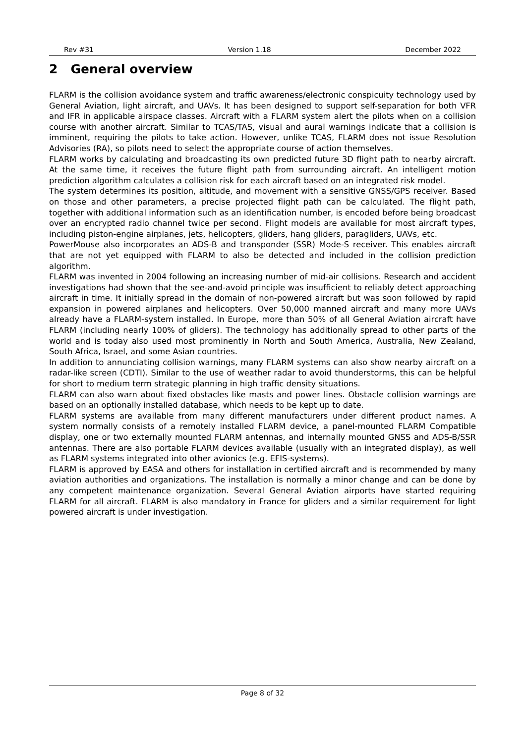Rev #31 Version 1.18 December 2022
2 General overview
FLARM is the collision avoidance system and traffic awareness/electronic conspicuity technology used by General Aviation, light aircraft, and UAVs. It has been designed to support self-separation for both VFR and IFR in applicable airspace classes. Aircraft with a FLARM system alert the pilots when on a collision course with another aircraft. Similar to TCAS/TAS, visual and aural warnings indicate that a collision is imminent, requiring the pilots to take action. However, unlike TCAS, FLARM does not issue Resolution Advisories (RA), so pilots need to select the appropriate course of action themselves.
FLARM works by calculating and broadcasting its own predicted future 3D flight path to nearby aircraft. At the same time, it receives the future flight path from surrounding aircraft. An intelligent motion prediction algorithm calculates a collision risk for each aircraft based on an integrated risk model.
The system determines its position, altitude, and movement with a sensitive GNSS/GPS receiver. Based on those and other parameters, a precise projected flight path can be calculated. The flight path, together with additional information such as an identification number, is encoded before being broadcast over an encrypted radio channel twice per second. Flight models are available for most aircraft types, including piston-engine airplanes, jets, helicopters, gliders, hang gliders, paragliders, UAVs, etc.
PowerMouse also incorporates an ADS-B and transponder (SSR) Mode-S receiver. This enables aircraft that are not yet equipped with FLARM to also be detected and included in the collision prediction algorithm.
FLARM was invented in 2004 following an increasing number of mid-air collisions. Research and accident investigations had shown that the see-and-avoid principle was insufficient to reliably detect approaching aircraft in time. It initially spread in the domain of non-powered aircraft but was soon followed by rapid expansion in powered airplanes and helicopters. Over 50,000 manned aircraft and many more UAVs already have a FLARM-system installed. In Europe, more than 50% of all General Aviation aircraft have FLARM (including nearly 100% of gliders). The technology has additionally spread to other parts of the world and is today also used most prominently in North and South America, Australia, New Zealand, South Africa, Israel, and some Asian countries.
In addition to annunciating collision warnings, many FLARM systems can also show nearby aircraft on a radar-like screen (CDTI). Similar to the use of weather radar to avoid thunderstorms, this can be helpful for short to medium term strategic planning in high traffic density situations.
FLARM can also warn about fixed obstacles like masts and power lines. Obstacle collision warnings are based on an optionally installed database, which needs to be kept up to date.
FLARM systems are available from many different manufacturers under different product names. A system normally consists of a remotely installed FLARM device, a panel-mounted FLARM Compatible display, one or two externally mounted FLARM antennas, and internally mounted GNSS and ADS-B/SSR antennas. There are also portable FLARM devices available (usually with an integrated display), as well as FLARM systems integrated into other avionics (e.g. EFIS-systems).
FLARM is approved by EASA and others for installation in certified aircraft and is recommended by many aviation authorities and organizations. The installation is normally a minor change and can be done by any competent maintenance organization. Several General Aviation airports have started requiring FLARM for all aircraft. FLARM is also mandatory in France for gliders and a similar requirement for light powered aircraft is under investigation.
Page 8 of 32